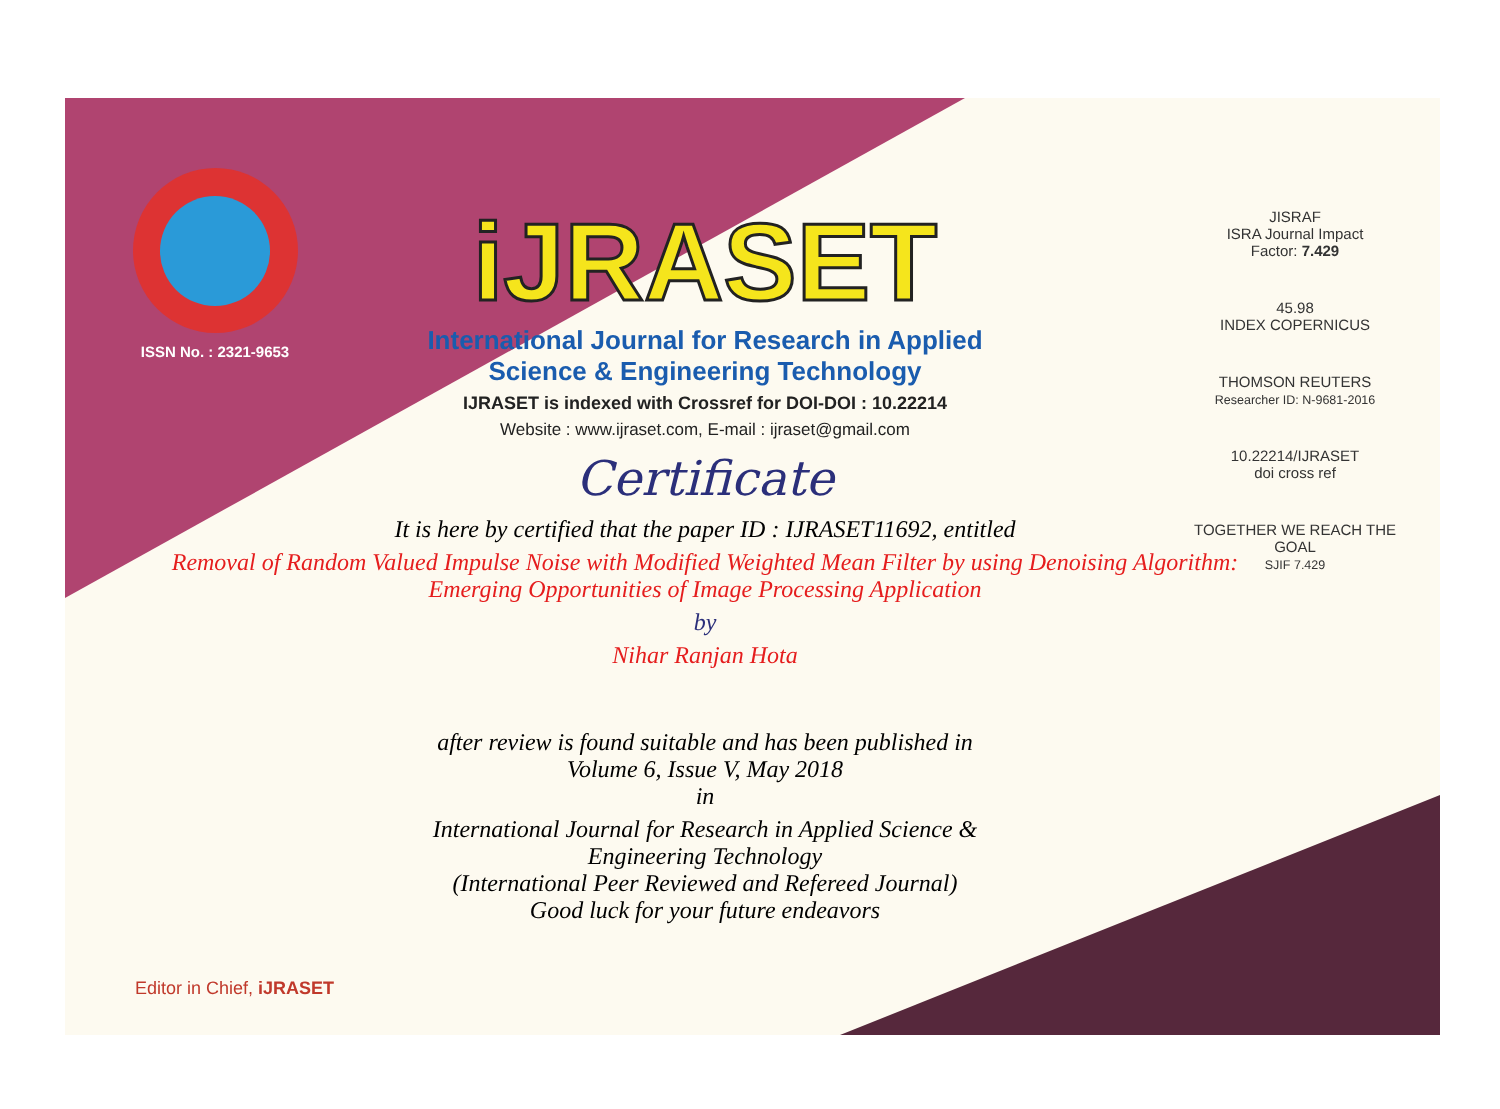ISSN No. : 2321-9653
iJRASET
International Journal for Research in Applied
Science & Engineering Technology
IJRASET is indexed with Crossref for DOI-DOI : 10.22214
Website : www.ijraset.com, E-mail : ijraset@gmail.com
Certificate
It is here by certified that the paper ID : IJRASET11692, entitled
Removal of Random Valued Impulse Noise with Modified Weighted Mean Filter by using Denoising Algorithm: Emerging Opportunities of Image Processing Application
by
Nihar Ranjan Hota
after review is found suitable and has been published in
Volume 6, Issue V, May 2018
in
International Journal for Research in Applied Science &
Engineering Technology
(International Peer Reviewed and Refereed Journal)
Good luck for your future endeavors
JISRAF
ISRA Journal Impact
Factor: 7.429
45.98
INDEX COPERNICUS
THOMSON REUTERS
Researcher ID: N-9681-2016
10.22214/IJRASET
doi cross ref
TOGETHER WE REACH THE GOAL
SJIF 7.429
Editor in Chief, iJRASET